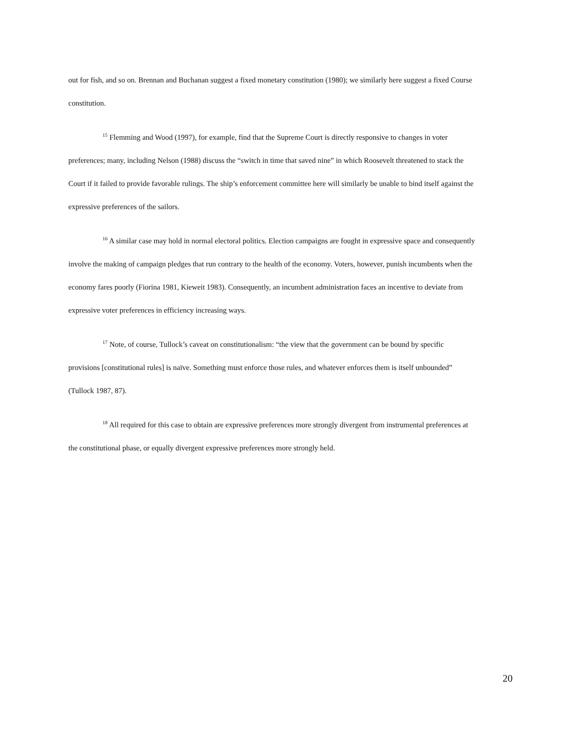out for fish, and so on. Brennan and Buchanan suggest a fixed monetary constitution (1980); we similarly here suggest a fixed Course constitution.
<sup>15</sup> Flemming and Wood (1997), for example, find that the Supreme Court is directly responsive to changes in voter preferences; many, including Nelson (1988) discuss the “switch in time that saved nine” in which Roosevelt threatened to stack the Court if it failed to provide favorable rulings. The ship’s enforcement committee here will similarly be unable to bind itself against the expressive preferences of the sailors.
<sup>16</sup> A similar case may hold in normal electoral politics. Election campaigns are fought in expressive space and consequently involve the making of campaign pledges that run contrary to the health of the economy. Voters, however, punish incumbents when the economy fares poorly (Fiorina 1981, Kieweit 1983). Consequently, an incumbent administration faces an incentive to deviate from expressive voter preferences in efficiency increasing ways.
<sup>17</sup> Note, of course, Tullock’s caveat on constitutionalism: “the view that the government can be bound by specific provisions [constitutional rules] is naïve. Something must enforce those rules, and whatever enforces them is itself unbounded” (Tullock 1987, 87).
<sup>18</sup> All required for this case to obtain are expressive preferences more strongly divergent from instrumental preferences at the constitutional phase, or equally divergent expressive preferences more strongly held.
20